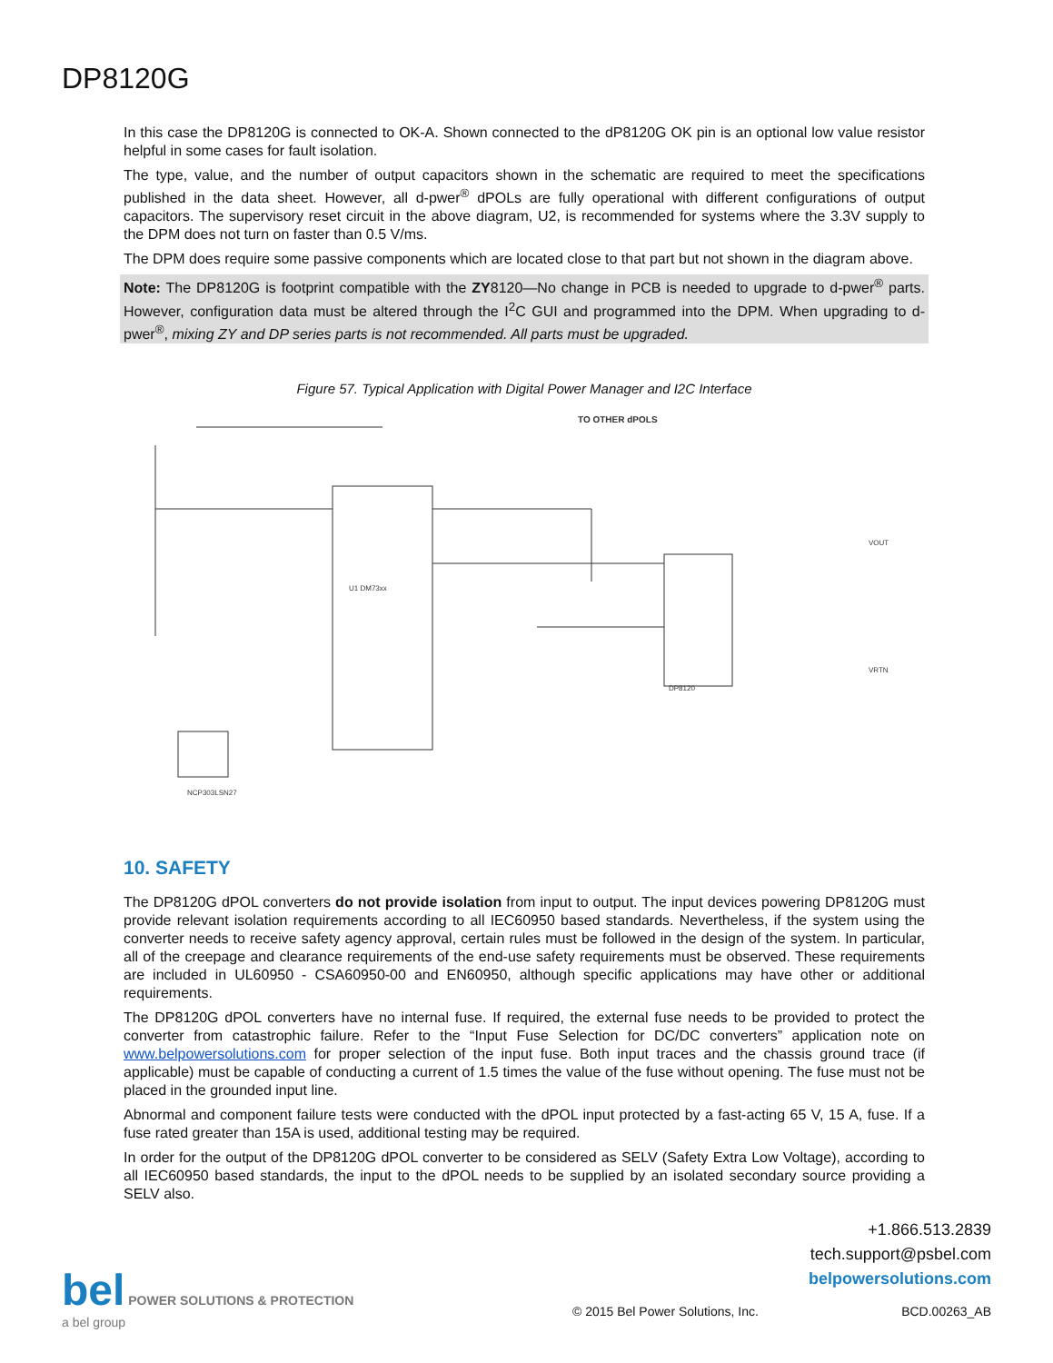DP8120G
In this case the DP8120G is connected to OK-A. Shown connected to the dP8120G OK pin is an optional low value resistor helpful in some cases for fault isolation.
The type, value, and the number of output capacitors shown in the schematic are required to meet the specifications published in the data sheet. However, all d-pwer<sup>®</sup> dPOLs are fully operational with different configurations of output capacitors. The supervisory reset circuit in the above diagram, U2, is recommended for systems where the 3.3V supply to the DPM does not turn on faster than 0.5 V/ms.
The DPM does require some passive components which are located close to that part but not shown in the diagram above.
Note: The DP8120G is footprint compatible with the ZY8120—No change in PCB is needed to upgrade to d-pwer<sup>®</sup> parts. However, configuration data must be altered through the I<sup>2</sup>C GUI and programmed into the DPM. When upgrading to d-pwer<sup>®</sup>, mixing ZY and DP series parts is not recommended. All parts must be upgraded.
Figure 57. Typical Application with Digital Power Manager and I2C Interface
U1 DM73xx
DP8120
NCP303LSN27
TO OTHER dPOLS
VOUT
VRTN
10. SAFETY
The DP8120G dPOL converters do not provide isolation from input to output. The input devices powering DP8120G must provide relevant isolation requirements according to all IEC60950 based standards. Nevertheless, if the system using the converter needs to receive safety agency approval, certain rules must be followed in the design of the system. In particular, all of the creepage and clearance requirements of the end-use safety requirements must be observed. These requirements are included in UL60950 - CSA60950-00 and EN60950, although specific applications may have other or additional requirements.
The DP8120G dPOL converters have no internal fuse. If required, the external fuse needs to be provided to protect the converter from catastrophic failure. Refer to the “Input Fuse Selection for DC/DC converters” application note on www.belpowersolutions.com for proper selection of the input fuse. Both input traces and the chassis ground trace (if applicable) must be capable of conducting a current of 1.5 times the value of the fuse without opening. The fuse must not be placed in the grounded input line.
Abnormal and component failure tests were conducted with the dPOL input protected by a fast-acting 65 V, 15 A, fuse. If a fuse rated greater than 15A is used, additional testing may be required.
In order for the output of the DP8120G dPOL converter to be considered as SELV (Safety Extra Low Voltage), according to all IEC60950 based standards, the input to the dPOL needs to be supplied by an isolated secondary source providing a SELV also.
+1.866.513.2839
tech.support@psbel.com
belpowersolutions.com
bel POWER SOLUTIONS & PROTECTION
a bel group
© 2015 Bel Power Solutions, Inc.
BCD.00263_AB